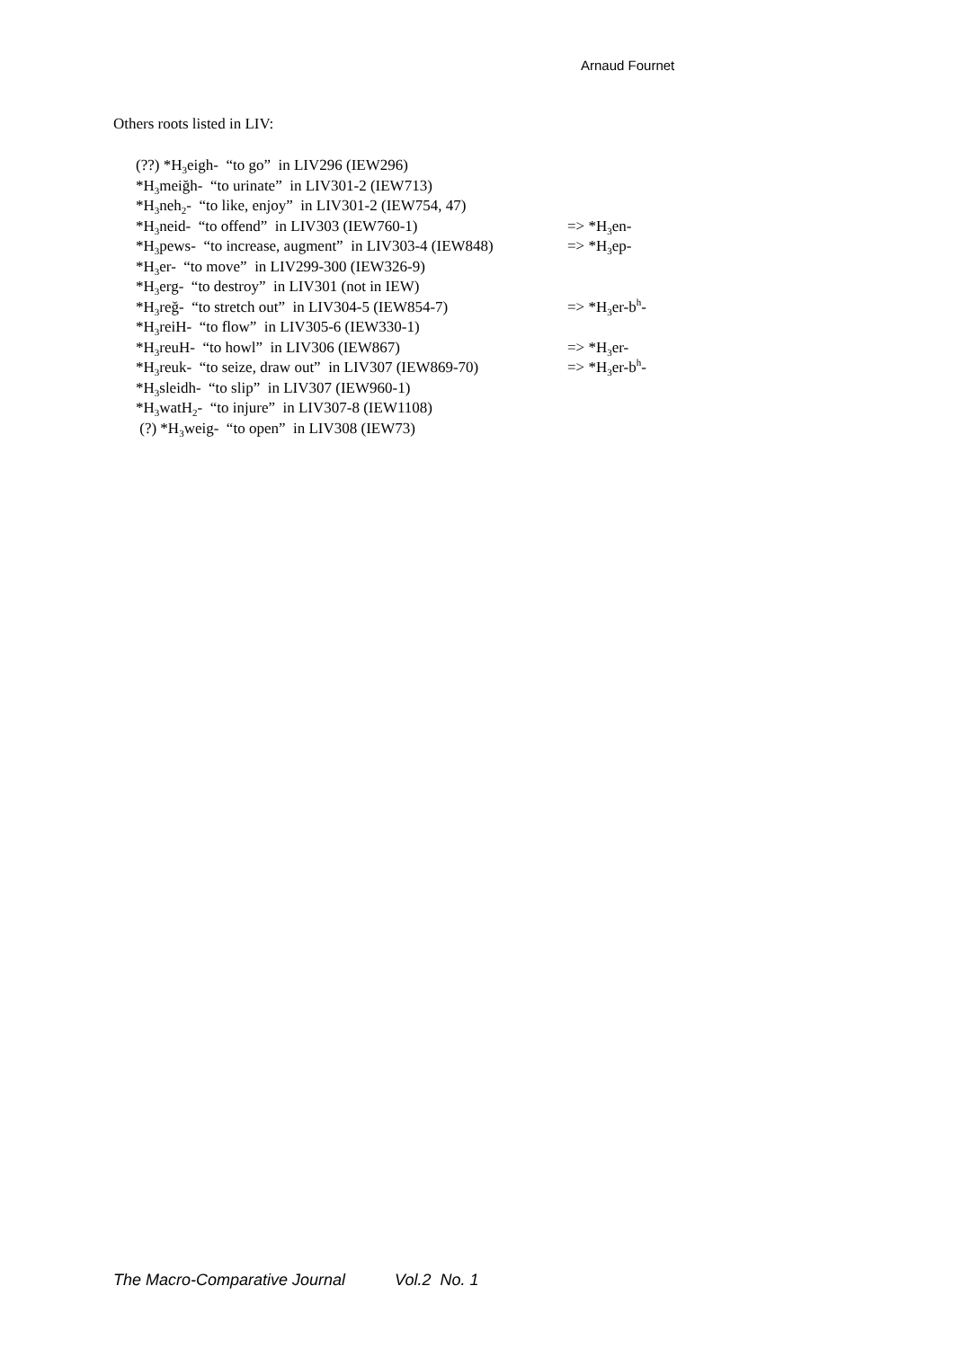Arnaud Fournet
Others roots listed in LIV:
(??) *H<sub>3</sub>eigh- “to go” in LIV296 (IEW296)
*H<sub>3</sub>meiğh- “to urinate” in LIV301-2 (IEW713)
*H<sub>3</sub>neh<sub>2</sub>- “to like, enjoy” in LIV301-2 (IEW754, 47)
*H<sub>3</sub>neid- “to offend” in LIV303 (IEW760-1) => *H<sub>3</sub>en-
*H<sub>3</sub>pews- “to increase, augment” in LIV303-4 (IEW848) => *H<sub>3</sub>ep-
*H<sub>3</sub>er- “to move” in LIV299-300 (IEW326-9)
*H<sub>3</sub>erg- “to destroy” in LIV301 (not in IEW)
*H<sub>3</sub>reğ- “to stretch out” in LIV304-5 (IEW854-7) => *H<sub>3</sub>er-b<sup>h</sup>-
*H<sub>3</sub>reiH- “to flow” in LIV305-6 (IEW330-1)
*H<sub>3</sub>reuH- “to howl” in LIV306 (IEW867) => *H<sub>3</sub>er-
*H<sub>3</sub>reuk- “to seize, draw out” in LIV307 (IEW869-70) => *H<sub>3</sub>er-b<sup>h</sup>-
*H<sub>3</sub>sleidh- “to slip” in LIV307 (IEW960-1)
*H<sub>3</sub>watH<sub>2</sub>- “to injure” in LIV307-8 (IEW1108)
(?) *H<sub>3</sub>weig- “to open” in LIV308 (IEW73)
The Macro-Comparative Journal Vol.2 No. 1